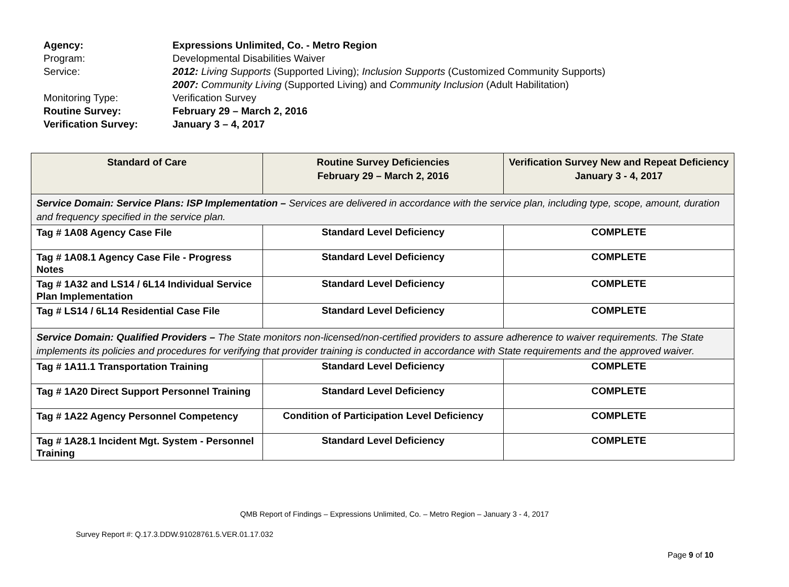Agency: Expressions Unlimited, Co. - Metro Region
Program: Developmental Disabilities Waiver
Service: 2012: Living Supports (Supported Living); Inclusion Supports (Customized Community Supports)
2007: Community Living (Supported Living) and Community Inclusion (Adult Habilitation)
Monitoring Type: Verification Survey
Routine Survey: February 29 – March 2, 2016
Verification Survey: January 3 – 4, 2017
| Standard of Care | Routine Survey Deficiencies February 29 – March 2, 2016 | Verification Survey New and Repeat Deficiency January 3 - 4, 2017 |
| --- | --- | --- |
| Service Domain: Service Plans: ISP Implementation – Services are delivered in accordance with the service plan, including type, scope, amount, duration and frequency specified in the service plan. | | |
| Tag # 1A08 Agency Case File | Standard Level Deficiency | COMPLETE |
| Tag # 1A08.1 Agency Case File - Progress Notes | Standard Level Deficiency | COMPLETE |
| Tag # 1A32 and LS14 / 6L14 Individual Service Plan Implementation | Standard Level Deficiency | COMPLETE |
| Tag # LS14 / 6L14 Residential Case File | Standard Level Deficiency | COMPLETE |
| Service Domain: Qualified Providers – The State monitors non-licensed/non-certified providers to assure adherence to waiver requirements. The State implements its policies and procedures for verifying that provider training is conducted in accordance with State requirements and the approved waiver. | | |
| Tag # 1A11.1 Transportation Training | Standard Level Deficiency | COMPLETE |
| Tag # 1A20 Direct Support Personnel Training | Standard Level Deficiency | COMPLETE |
| Tag # 1A22 Agency Personnel Competency | Condition of Participation Level Deficiency | COMPLETE |
| Tag # 1A28.1 Incident Mgt. System - Personnel Training | Standard Level Deficiency | COMPLETE |
QMB Report of Findings – Expressions Unlimited, Co. – Metro Region – January 3 - 4, 2017
Survey Report #: Q.17.3.DDW.91028761.5.VER.01.17.032
Page 9 of 10